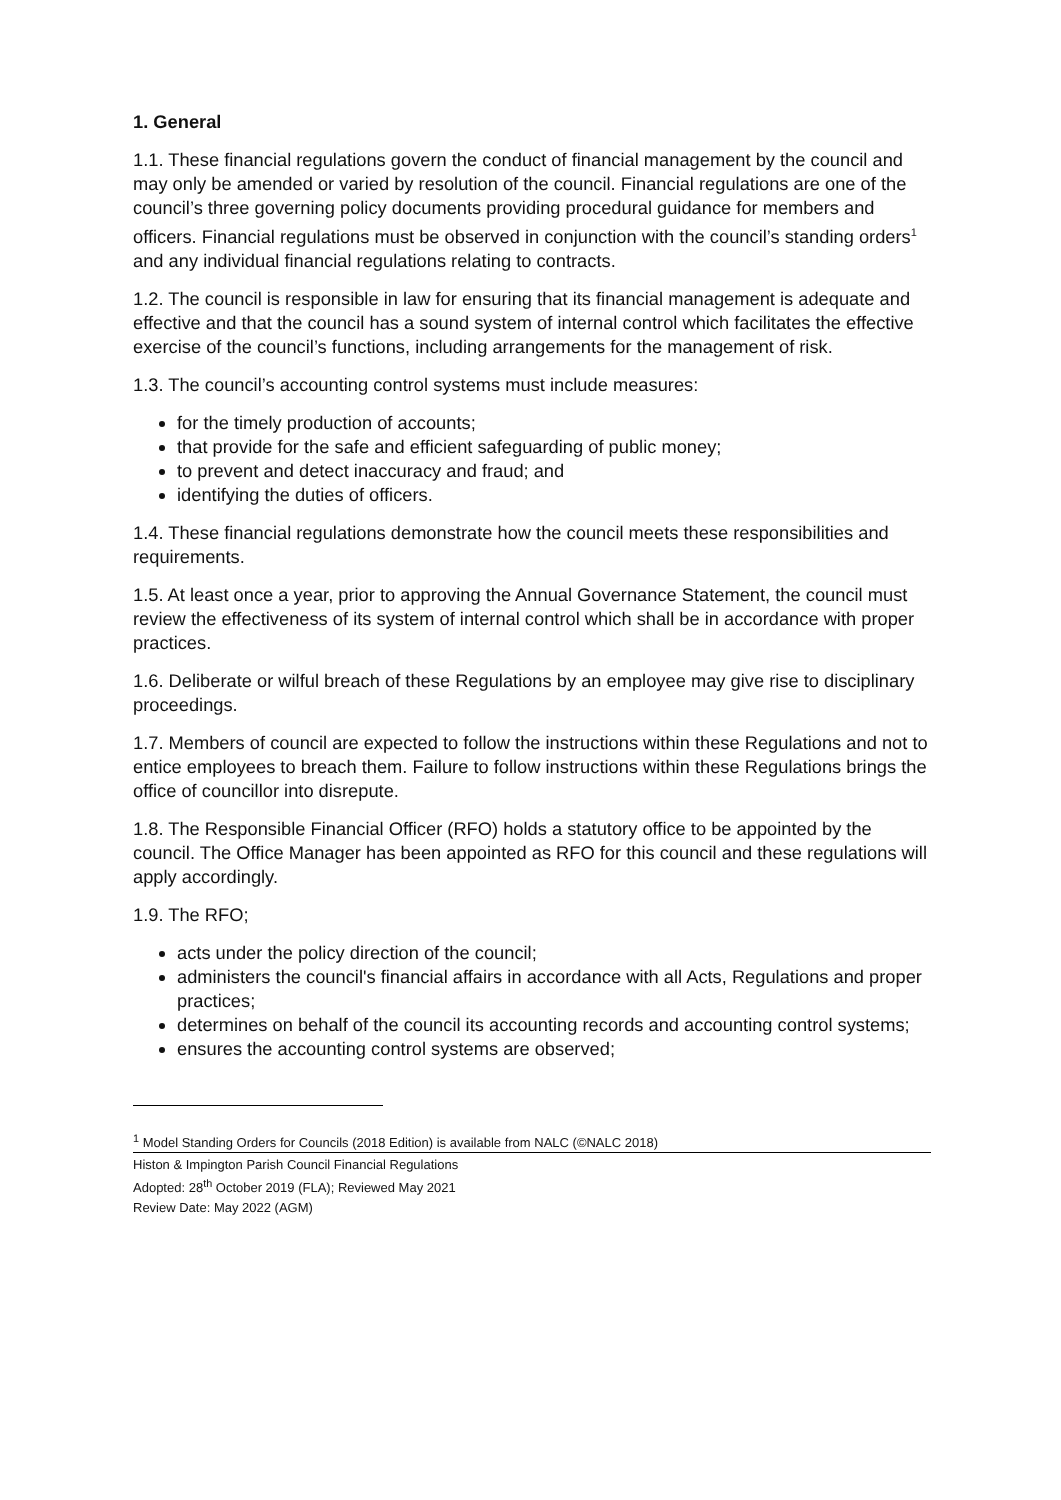1. General
1.1. These financial regulations govern the conduct of financial management by the council and may only be amended or varied by resolution of the council. Financial regulations are one of the council’s three governing policy documents providing procedural guidance for members and officers. Financial regulations must be observed in conjunction with the council’s standing orders<sup>1</sup> and any individual financial regulations relating to contracts.
1.2. The council is responsible in law for ensuring that its financial management is adequate and effective and that the council has a sound system of internal control which facilitates the effective exercise of the council’s functions, including arrangements for the management of risk.
1.3. The council’s accounting control systems must include measures:
for the timely production of accounts;
that provide for the safe and efficient safeguarding of public money;
to prevent and detect inaccuracy and fraud; and
identifying the duties of officers.
1.4. These financial regulations demonstrate how the council meets these responsibilities and requirements.
1.5. At least once a year, prior to approving the Annual Governance Statement, the council must review the effectiveness of its system of internal control which shall be in accordance with proper practices.
1.6. Deliberate or wilful breach of these Regulations by an employee may give rise to disciplinary proceedings.
1.7. Members of council are expected to follow the instructions within these Regulations and not to entice employees to breach them. Failure to follow instructions within these Regulations brings the office of councillor into disrepute.
1.8. The Responsible Financial Officer (RFO) holds a statutory office to be appointed by the council. The Office Manager has been appointed as RFO for this council and these regulations will apply accordingly.
1.9. The RFO;
acts under the policy direction of the council;
administers the council's financial affairs in accordance with all Acts, Regulations and proper practices;
determines on behalf of the council its accounting records and accounting control systems;
ensures the accounting control systems are observed;
<sup>1</sup> Model Standing Orders for Councils (2018 Edition) is available from NALC (©NALC 2018)
Histon & Impington Parish Council Financial Regulations
Adopted: 28<sup>th</sup> October 2019 (FLA); Reviewed May 2021
Review Date: May 2022 (AGM)